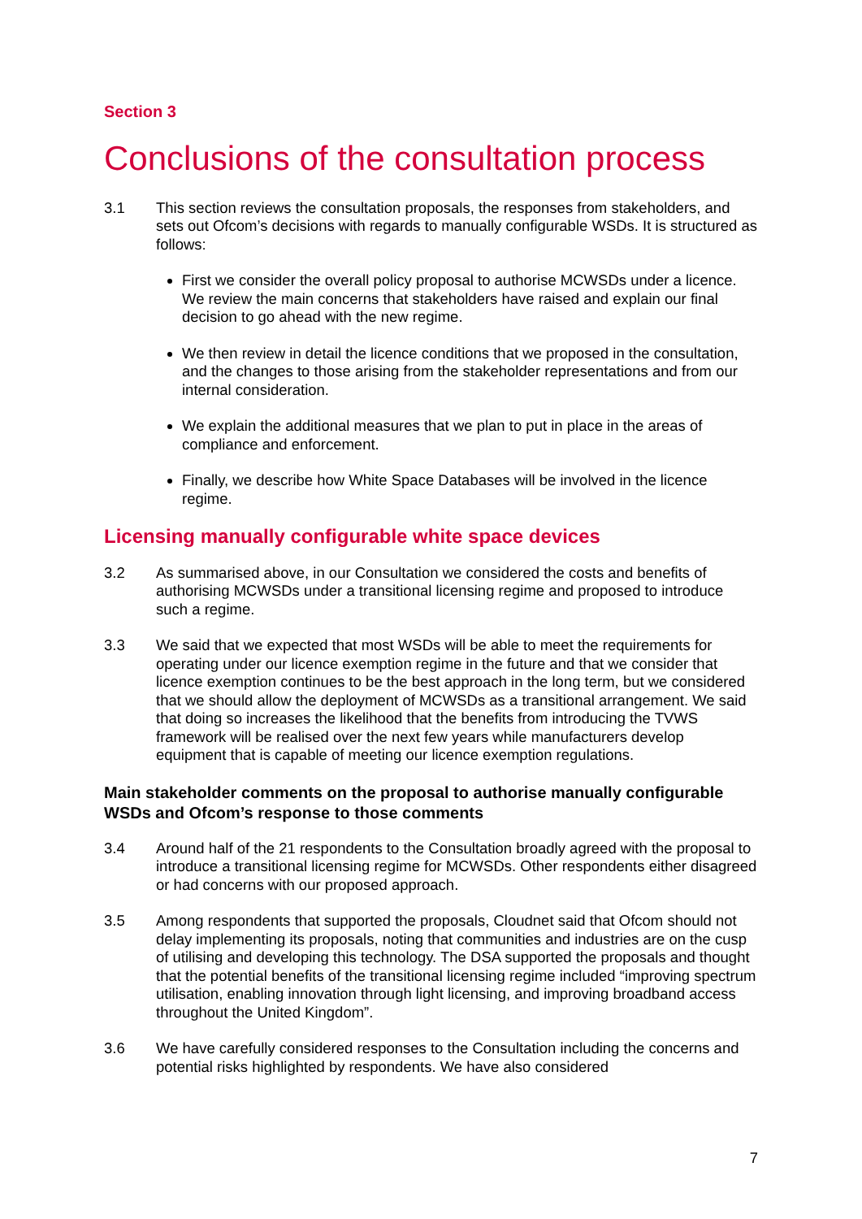Section 3
Conclusions of the consultation process
3.1 This section reviews the consultation proposals, the responses from stakeholders, and sets out Ofcom’s decisions with regards to manually configurable WSDs. It is structured as follows:
First we consider the overall policy proposal to authorise MCWSDs under a licence. We review the main concerns that stakeholders have raised and explain our final decision to go ahead with the new regime.
We then review in detail the licence conditions that we proposed in the consultation, and the changes to those arising from the stakeholder representations and from our internal consideration.
We explain the additional measures that we plan to put in place in the areas of compliance and enforcement.
Finally, we describe how White Space Databases will be involved in the licence regime.
Licensing manually configurable white space devices
3.2 As summarised above, in our Consultation we considered the costs and benefits of authorising MCWSDs under a transitional licensing regime and proposed to introduce such a regime.
3.3 We said that we expected that most WSDs will be able to meet the requirements for operating under our licence exemption regime in the future and that we consider that licence exemption continues to be the best approach in the long term, but we considered that we should allow the deployment of MCWSDs as a transitional arrangement. We said that doing so increases the likelihood that the benefits from introducing the TVWS framework will be realised over the next few years while manufacturers develop equipment that is capable of meeting our licence exemption regulations.
Main stakeholder comments on the proposal to authorise manually configurable WSDs and Ofcom’s response to those comments
3.4 Around half of the 21 respondents to the Consultation broadly agreed with the proposal to introduce a transitional licensing regime for MCWSDs. Other respondents either disagreed or had concerns with our proposed approach.
3.5 Among respondents that supported the proposals, Cloudnet said that Ofcom should not delay implementing its proposals, noting that communities and industries are on the cusp of utilising and developing this technology. The DSA supported the proposals and thought that the potential benefits of the transitional licensing regime included “improving spectrum utilisation, enabling innovation through light licensing, and improving broadband access throughout the United Kingdom”.
3.6 We have carefully considered responses to the Consultation including the concerns and potential risks highlighted by respondents. We have also considered
7